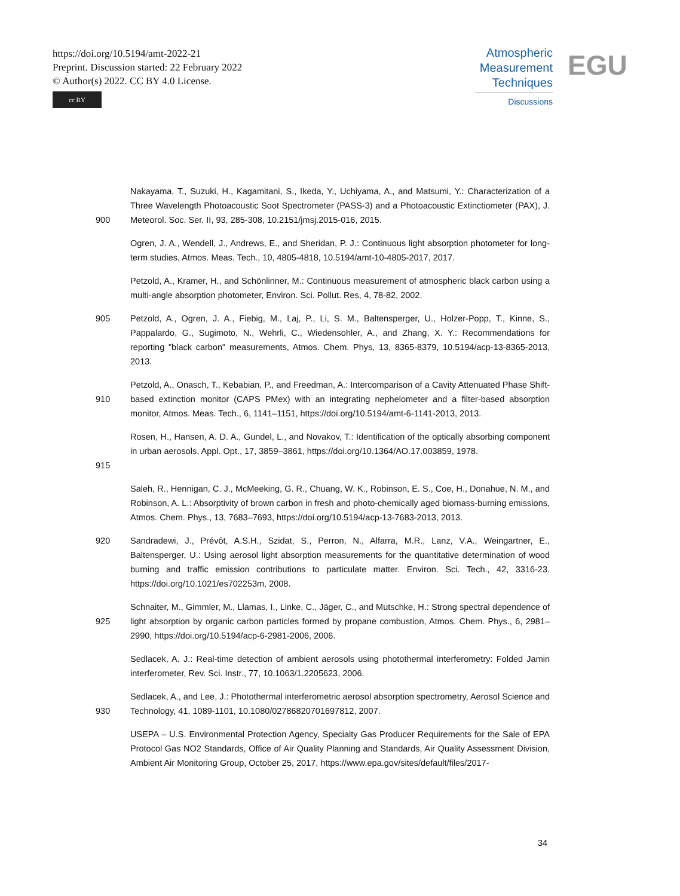https://doi.org/10.5194/amt-2022-21
Preprint. Discussion started: 22 February 2022
© Author(s) 2022. CC BY 4.0 License.
cc BY
Atmospheric
Measurement
Techniques
Discussions
EGU
900 Nakayama, T., Suzuki, H., Kagamitani, S., Ikeda, Y., Uchiyama, A., and Matsumi, Y.: Characterization of a Three Wavelength Photoacoustic Soot Spectrometer (PASS-3) and a Photoacoustic Extinctiometer (PAX), J. Meteorol. Soc. Ser. II, 93, 285-308, 10.2151/jmsj.2015-016, 2015.
Ogren, J. A., Wendell, J., Andrews, E., and Sheridan, P. J.: Continuous light absorption photometer for long-term studies, Atmos. Meas. Tech., 10, 4805-4818, 10.5194/amt-10-4805-2017, 2017.
Petzold, A., Kramer, H., and Schönlinner, M.: Continuous measurement of atmospheric black carbon using a multi-angle absorption photometer, Environ. Sci. Pollut. Res, 4, 78-82, 2002.
905 Petzold, A., Ogren, J. A., Fiebig, M., Laj, P., Li, S. M., Baltensperger, U., Holzer-Popp, T., Kinne, S., Pappalardo, G., Sugimoto, N., Wehrli, C., Wiedensohler, A., and Zhang, X. Y.: Recommendations for reporting "black carbon" measurements, Atmos. Chem. Phys, 13, 8365-8379, 10.5194/acp-13-8365-2013, 2013.
910 Petzold, A., Onasch, T., Kebabian, P., and Freedman, A.: Intercomparison of a Cavity Attenuated Phase Shift-based extinction monitor (CAPS PMex) with an integrating nephelometer and a filter-based absorption monitor, Atmos. Meas. Tech., 6, 1141–1151, https://doi.org/10.5194/amt-6-1141-2013, 2013.
915 Rosen, H., Hansen, A. D. A., Gundel, L., and Novakov, T.: Identification of the optically absorbing component in urban aerosols, Appl. Opt., 17, 3859–3861, https://doi.org/10.1364/AO.17.003859, 1978.
Saleh, R., Hennigan, C. J., McMeeking, G. R., Chuang, W. K., Robinson, E. S., Coe, H., Donahue, N. M., and Robinson, A. L.: Absorptivity of brown carbon in fresh and photo-chemically aged biomass-burning emissions, Atmos. Chem. Phys., 13, 7683–7693, https://doi.org/10.5194/acp-13-7683-2013, 2013.
920 Sandradewi, J., Prévôt, A.S.H., Szidat, S., Perron, N., Alfarra, M.R., Lanz, V.A., Weingartner, E., Baltensperger, U.: Using aerosol light absorption measurements for the quantitative determination of wood burning and traffic emission contributions to particulate matter. Environ. Sci. Tech., 42, 3316-23. https://doi.org/10.1021/es702253m, 2008.
925 Schnaiter, M., Gimmler, M., Llamas, I., Linke, C., Jäger, C., and Mutschke, H.: Strong spectral dependence of light absorption by organic carbon particles formed by propane combustion, Atmos. Chem. Phys., 6, 2981–2990, https://doi.org/10.5194/acp-6-2981-2006, 2006.
Sedlacek, A. J.: Real-time detection of ambient aerosols using photothermal interferometry: Folded Jamin interferometer, Rev. Sci. Instr., 77, 10.1063/1.2205623, 2006.
930 Sedlacek, A., and Lee, J.: Photothermal interferometric aerosol absorption spectrometry, Aerosol Science and Technology, 41, 1089-1101, 10.1080/02786820701697812, 2007.
USEPA – U.S. Environmental Protection Agency, Specialty Gas Producer Requirements for the Sale of EPA Protocol Gas NO2 Standards, Office of Air Quality Planning and Standards, Air Quality Assessment Division, Ambient Air Monitoring Group, October 25, 2017, https://www.epa.gov/sites/default/files/2017-
34